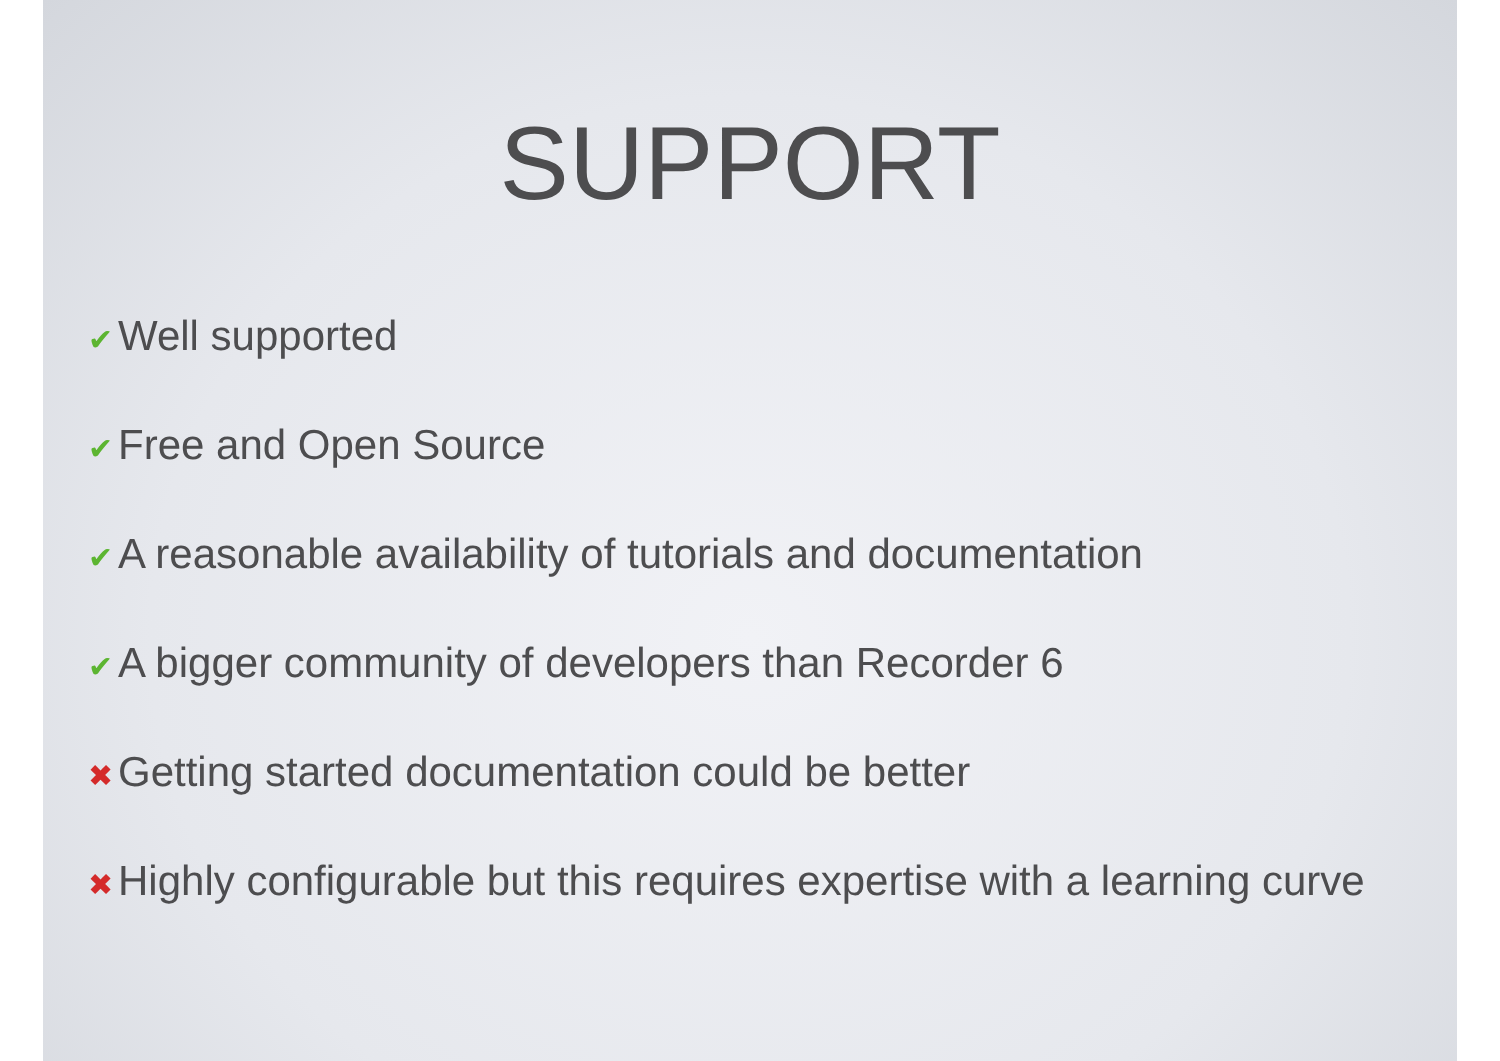SUPPORT
✔ Well supported
✔ Free and Open Source
✔ A reasonable availability of tutorials and documentation
✔ A bigger community of developers than Recorder 6
✖ Getting started documentation could be better
✖ Highly configurable but this requires expertise with a learning curve